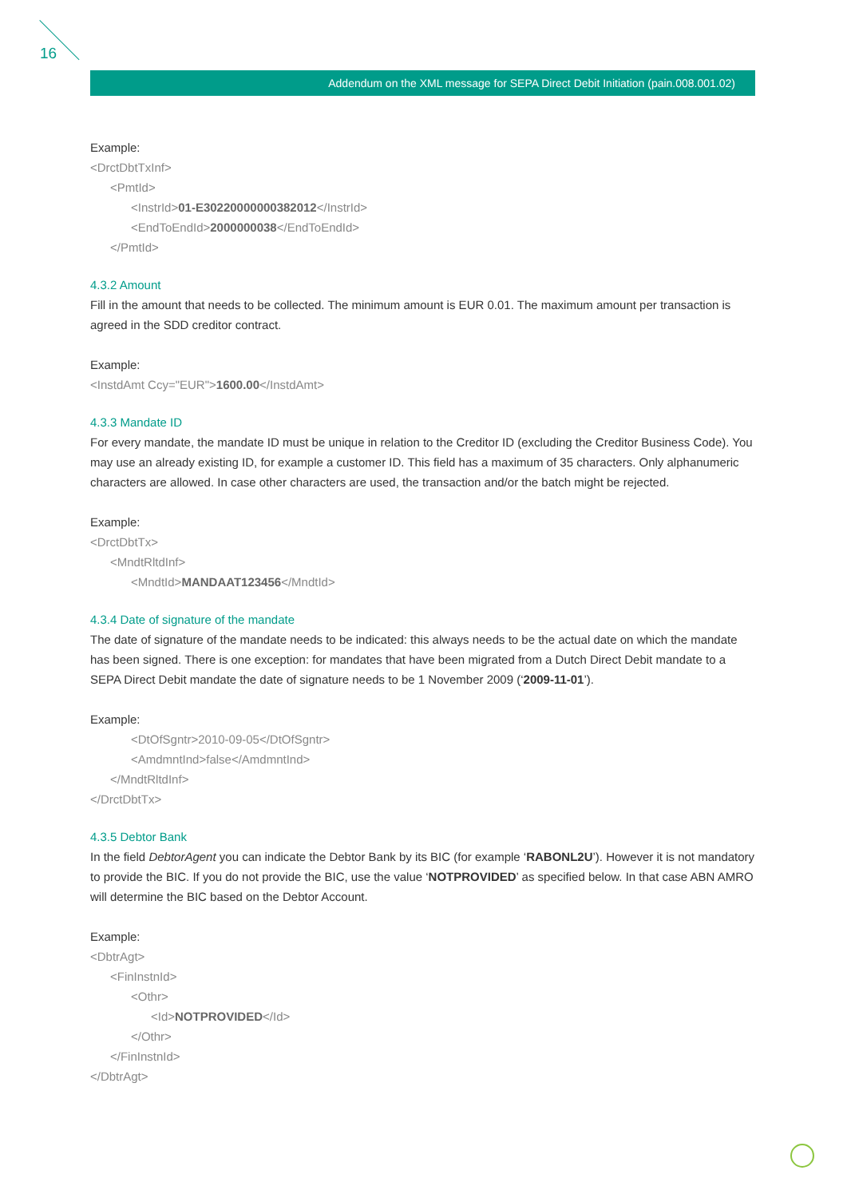16
Addendum on the XML message for SEPA Direct Debit Initiation (pain.008.001.02)
Example:
<DrctDbtTxInf>
<PmtId>
<InstrId>01-E30220000000382012</InstrId>
<EndToEndId>2000000038</EndToEndId>
</PmtId>
4.3.2 Amount
Fill in the amount that needs to be collected. The minimum amount is EUR 0.01. The maximum amount per transaction is agreed in the SDD creditor contract.
Example:
<InstdAmt Ccy="EUR">1600.00</InstdAmt>
4.3.3 Mandate ID
For every mandate, the mandate ID must be unique in relation to the Creditor ID (excluding the Creditor Business Code). You may use an already existing ID, for example a customer ID. This field has a maximum of 35 characters. Only alphanumeric characters are allowed. In case other characters are used, the transaction and/or the batch might be rejected.
Example:
<DrctDbtTx>
<MndtRltdInf>
<MndtId>MANDAAT123456</MndtId>
4.3.4 Date of signature of the mandate
The date of signature of the mandate needs to be indicated: this always needs to be the actual date on which the mandate has been signed. There is one exception: for mandates that have been migrated from a Dutch Direct Debit mandate to a SEPA Direct Debit mandate the date of signature needs to be 1 November 2009 (‘2009-11-01’).
Example:
<DtOfSgntr>2010-09-05</DtOfSgntr>
<AmdmntInd>false</AmdmntInd>
</MndtRltdInf>
</DrctDbtTx>
4.3.5 Debtor Bank
In the field DebtorAgent you can indicate the Debtor Bank by its BIC (for example ‘RABONL2U’). However it is not mandatory to provide the BIC. If you do not provide the BIC, use the value ‘NOTPROVIDED’ as specified below. In that case ABN AMRO will determine the BIC based on the Debtor Account.
Example:
<DbtrAgt>
<FinInstnId>
<Othr>
<Id>NOTPROVIDED</Id>
</Othr>
</FinInstnId>
</DbtrAgt>